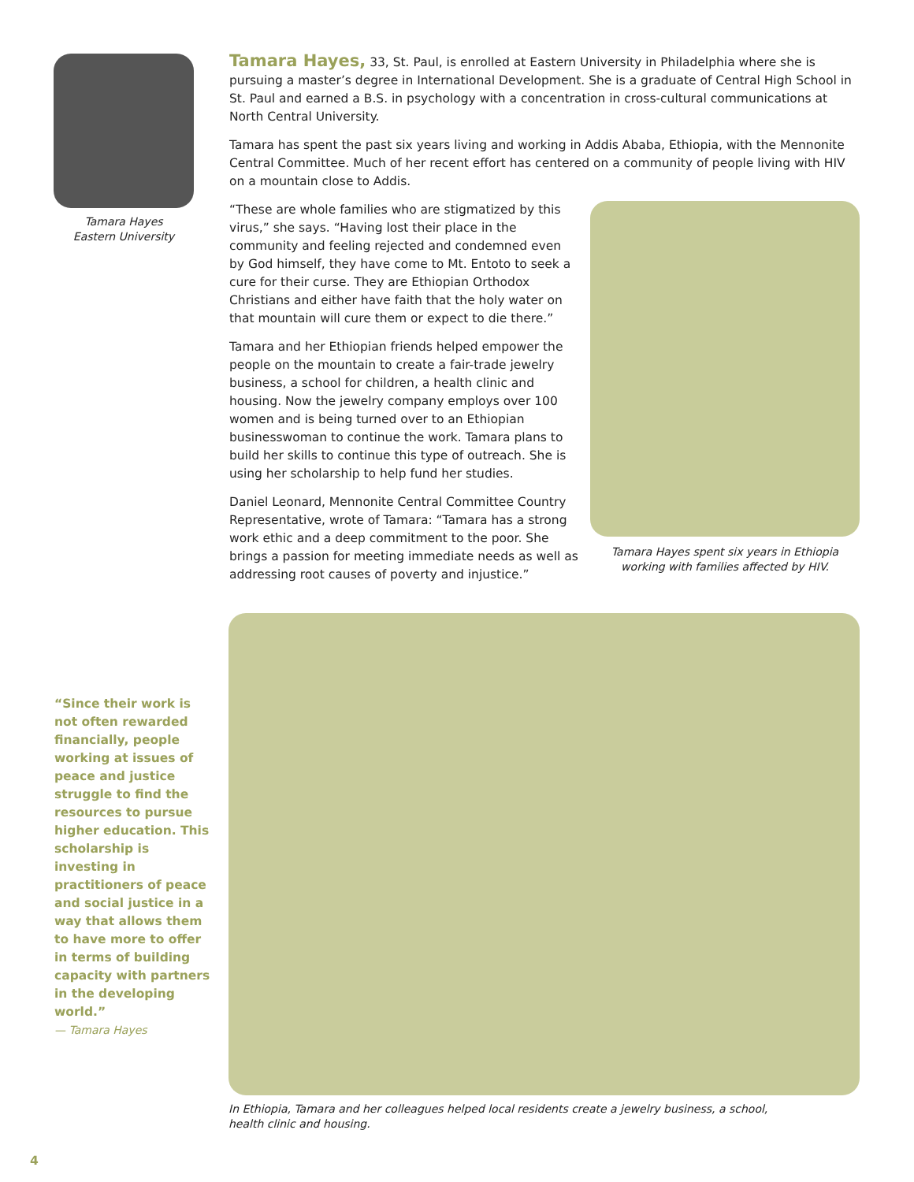Tamara Hayes
Eastern University
Tamara Hayes, 33, St. Paul, is enrolled at Eastern University in Philadelphia where she is pursuing a master’s degree in International Development. She is a graduate of Central High School in St. Paul and earned a B.S. in psychology with a concentration in cross-cultural communications at North Central University.
Tamara has spent the past six years living and working in Addis Ababa, Ethiopia, with the Mennonite Central Committee. Much of her recent effort has centered on a community of people living with HIV on a mountain close to Addis.
“These are whole families who are stigmatized by this virus,” she says. “Having lost their place in the community and feeling rejected and condemned even by God himself, they have come to Mt. Entoto to seek a cure for their curse. They are Ethiopian Orthodox Christians and either have faith that the holy water on that mountain will cure them or expect to die there.”
Tamara and her Ethiopian friends helped empower the people on the mountain to create a fair-trade jewelry business, a school for children, a health clinic and housing. Now the jewelry company employs over 100 women and is being turned over to an Ethiopian businesswoman to continue the work. Tamara plans to build her skills to continue this type of outreach. She is using her scholarship to help fund her studies.
Daniel Leonard, Mennonite Central Committee Country Representative, wrote of Tamara: “Tamara has a strong work ethic and a deep commitment to the poor. She brings a passion for meeting immediate needs as well as addressing root causes of poverty and injustice.”
Tamara Hayes spent six years in Ethiopia working with families affected by HIV.
“Since their work is not often rewarded financially, people working at issues of peace and justice struggle to find the resources to pursue higher education. This scholarship is investing in practitioners of peace and social justice in a way that allows them to have more to offer in terms of building capacity with partners in the developing world.”
— Tamara Hayes
In Ethiopia, Tamara and her colleagues helped local residents create a jewelry business, a school, health clinic and housing.
4